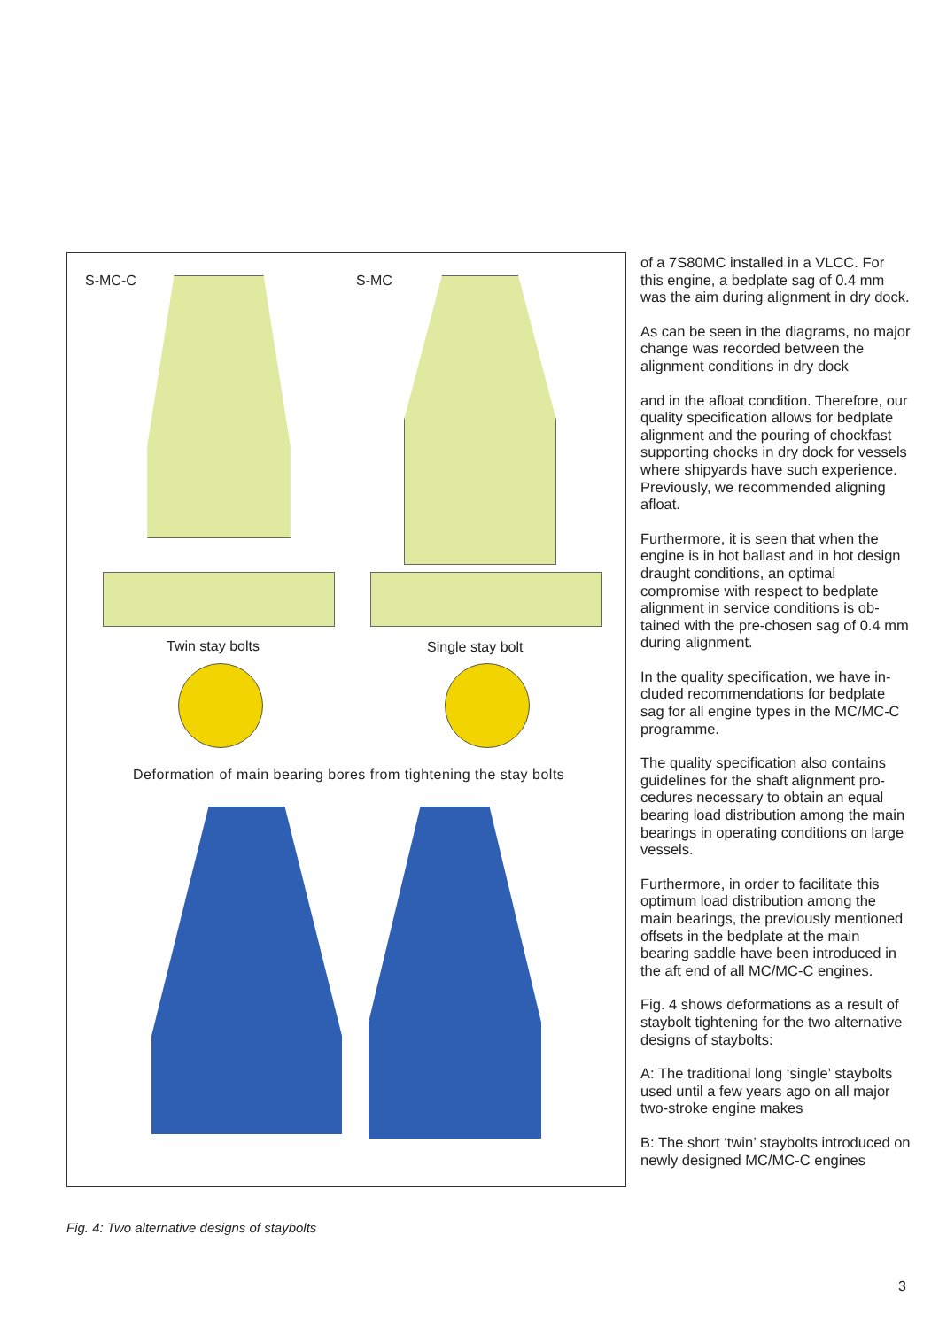S-MC-C S-MC
Twin stay bolts Single stay bolt
Deformation of main bearing bores from tightening the stay bolts
of a 7S80MC installed in a VLCC. For this engine, a bedplate sag of 0.4 mm was the aim during alignment in dry dock.
As can be seen in the diagrams, no major change was recorded between the alignment conditions in dry dock
and in the afloat condition. Therefore, our quality specification allows for bed­plate alignment and the pouring of chockfast supporting chocks in dry dock for vessels where shipyards have such experience. Previously, we rec­ommended aligning afloat.
Furthermore, it is seen that when the engine is in hot ballast and in hot de­sign draught conditions, an optimal compromise with respect to bedplate alignment in service conditions is ob­tained with the pre-chosen sag of 0.4 mm during alignment.
In the quality specification, we have in­cluded recommendations for bedplate sag for all engine types in the MC/MC-C programme.
The quality specification also contains guidelines for the shaft alignment pro­cedures necessary to obtain an equal bearing load distribution among the main bearings in operating conditions on large vessels.
Furthermore, in order to facilitate this optimum load distribution among the main bearings, the previously men­tioned offsets in the bedplate at the main bearing saddle have been intro­duced in the aft end of all MC/MC-C engines.
Fig. 4 shows deformations as a result of staybolt tightening for the two alter­native designs of staybolts:
A: The traditional long ‘single’ staybolts used until a few years ago on all major two-stroke engine makes
B: The short ‘twin’ staybolts introduced on newly designed MC/MC-C engines
Fig. 4: Two alternative designs of staybolts
3